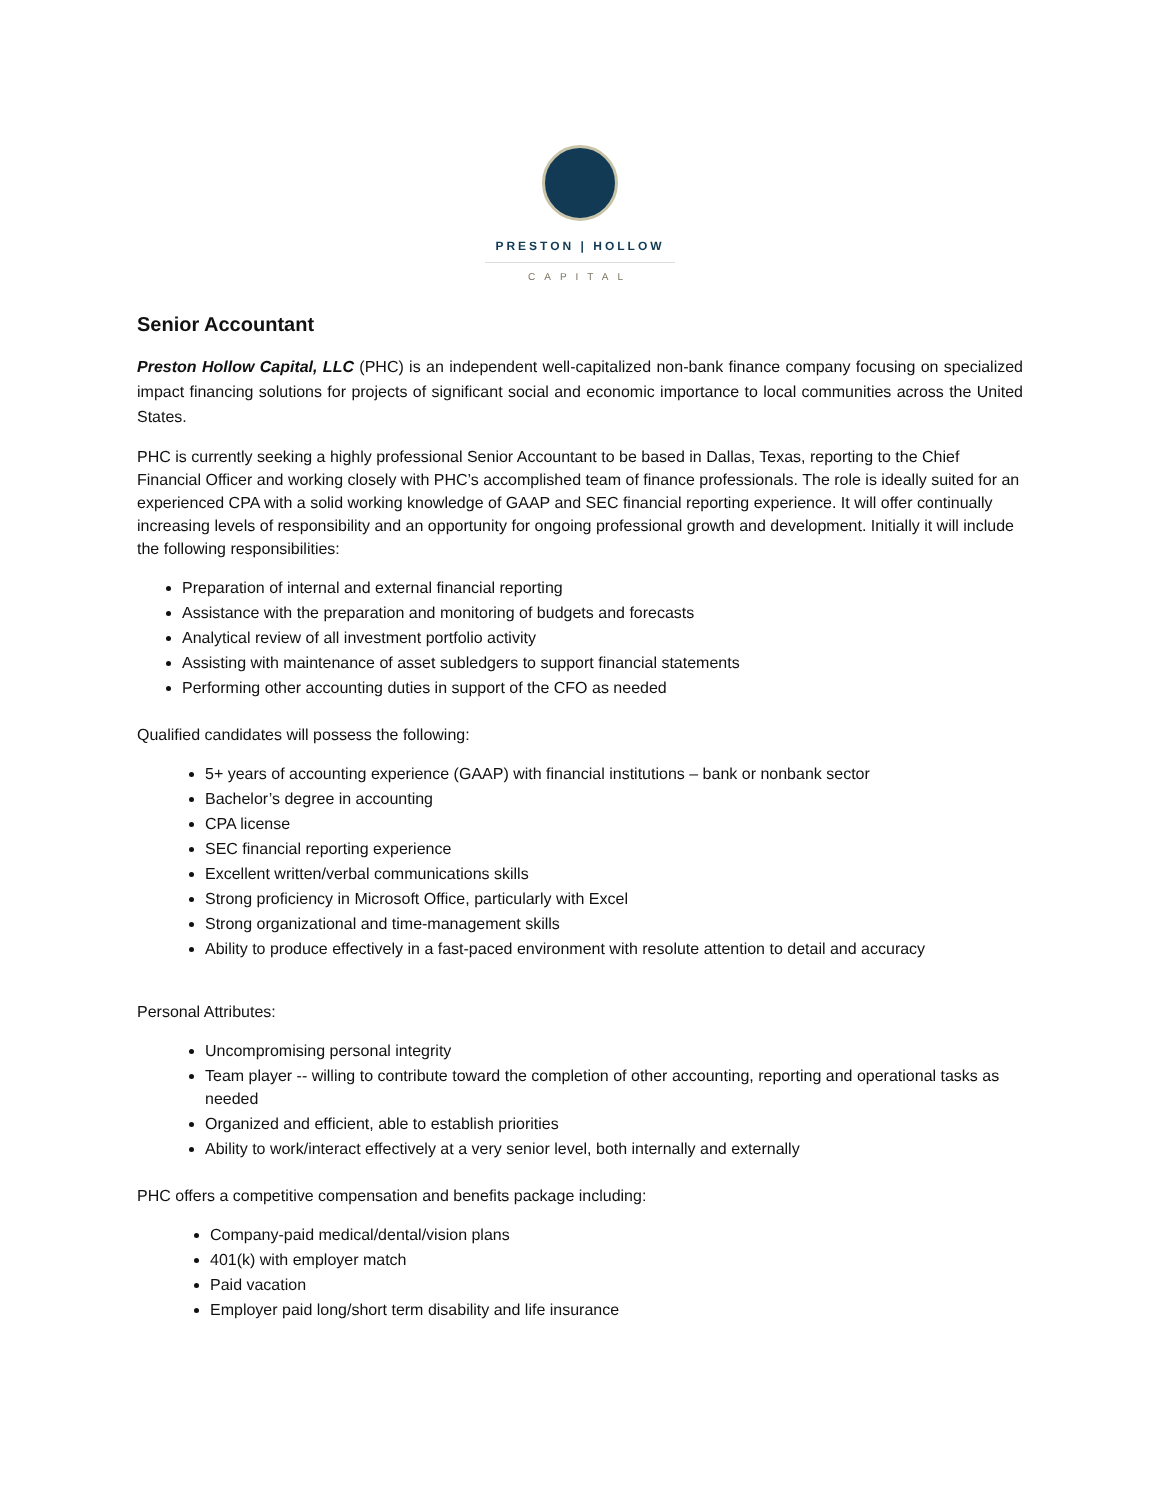PRESTON | HOLLOW
CAPITAL
Senior Accountant
Preston Hollow Capital, LLC (PHC) is an independent well-capitalized non-bank finance company focusing on specialized impact financing solutions for projects of significant social and economic importance to local communities across the United States.
PHC is currently seeking a highly professional Senior Accountant to be based in Dallas, Texas, reporting to the Chief Financial Officer and working closely with PHC’s accomplished team of finance professionals. The role is ideally suited for an experienced CPA with a solid working knowledge of GAAP and SEC financial reporting experience. It will offer continually increasing levels of responsibility and an opportunity for ongoing professional growth and development. Initially it will include the following responsibilities:
Preparation of internal and external financial reporting
Assistance with the preparation and monitoring of budgets and forecasts
Analytical review of all investment portfolio activity
Assisting with maintenance of asset subledgers to support financial statements
Performing other accounting duties in support of the CFO as needed
Qualified candidates will possess the following:
5+ years of accounting experience (GAAP) with financial institutions – bank or nonbank sector
Bachelor’s degree in accounting
CPA license
SEC financial reporting experience
Excellent written/verbal communications skills
Strong proficiency in Microsoft Office, particularly with Excel
Strong organizational and time-management skills
Ability to produce effectively in a fast-paced environment with resolute attention to detail and accuracy
Personal Attributes:
Uncompromising personal integrity
Team player -- willing to contribute toward the completion of other accounting, reporting and operational tasks as needed
Organized and efficient, able to establish priorities
Ability to work/interact effectively at a very senior level, both internally and externally
PHC offers a competitive compensation and benefits package including:
Company-paid medical/dental/vision plans
401(k) with employer match
Paid vacation
Employer paid long/short term disability and life insurance